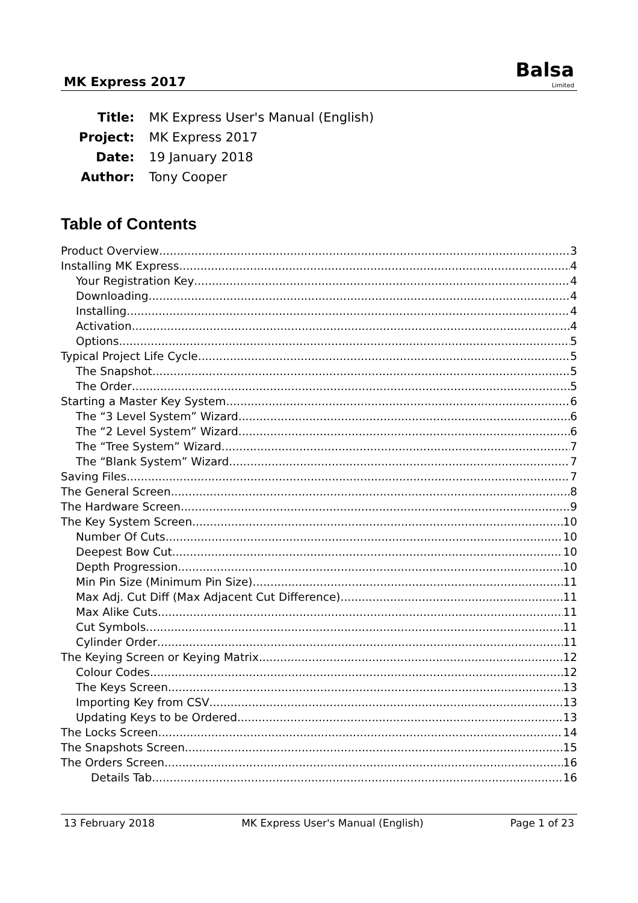MK Express 2017
Balsa
Limited
| Title: | MK Express User's Manual (English) |
| Project: | MK Express 2017 |
| Date: | 19 January 2018 |
| Author: | Tony Cooper |
Table of Contents
Product Overview 3
Installing MK Express 4
Your Registration Key 4
Downloading 4
Installing 4
Activation 4
Options 5
Typical Project Life Cycle 5
The Snapshot 5
The Order 5
Starting a Master Key System 6
The “3 Level System” Wizard 6
The “2 Level System” Wizard 6
The “Tree System” Wizard 7
The “Blank System” Wizard 7
Saving Files 7
The General Screen 8
The Hardware Screen 9
The Key System Screen 10
Number Of Cuts 10
Deepest Bow Cut 10
Depth Progression 10
Min Pin Size (Minimum Pin Size) 11
Max Adj. Cut Diff (Max Adjacent Cut Difference) 11
Max Alike Cuts 11
Cut Symbols 11
Cylinder Order 11
The Keying Screen or Keying Matrix 12
Colour Codes 12
The Keys Screen 13
Importing Key from CSV 13
Updating Keys to be Ordered 13
The Locks Screen 14
The Snapshots Screen 15
The Orders Screen 16
Details Tab 16
13 February 2018 MK Express User's Manual (English) Page 1 of 23